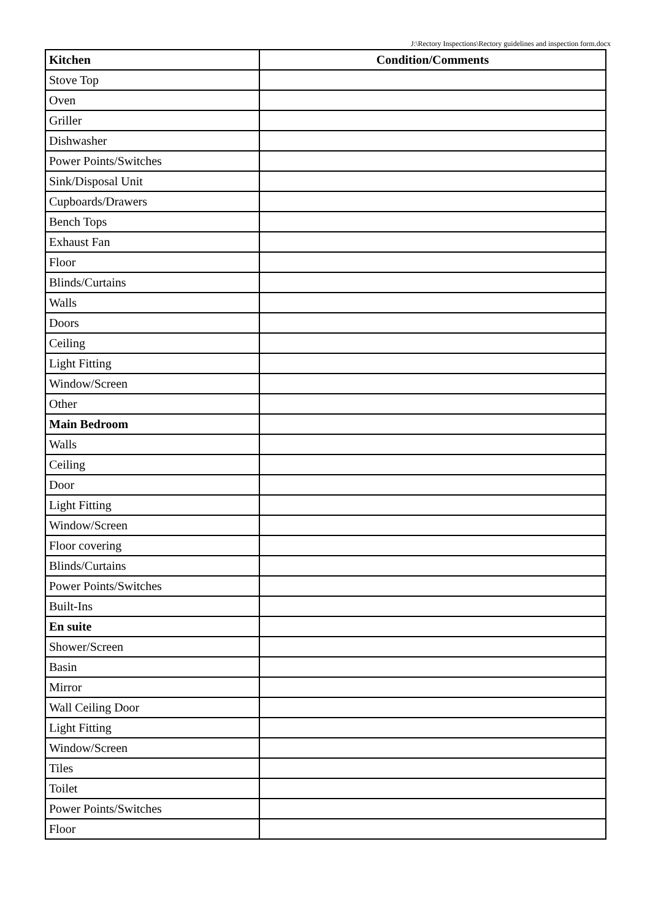J:\Rectory Inspections\Rectory guidelines and inspection form.docx
| Kitchen | Condition/Comments |
| --- | --- |
| Stove Top | |
| Oven | |
| Griller | |
| Dishwasher | |
| Power Points/Switches | |
| Sink/Disposal Unit | |
| Cupboards/Drawers | |
| Bench Tops | |
| Exhaust Fan | |
| Floor | |
| Blinds/Curtains | |
| Walls | |
| Doors | |
| Ceiling | |
| Light Fitting | |
| Window/Screen | |
| Other | |
| Main Bedroom | |
| Walls | |
| Ceiling | |
| Door | |
| Light Fitting | |
| Window/Screen | |
| Floor covering | |
| Blinds/Curtains | |
| Power Points/Switches | |
| Built-Ins | |
| En suite | |
| Shower/Screen | |
| Basin | |
| Mirror | |
| Wall Ceiling Door | |
| Light Fitting | |
| Window/Screen | |
| Tiles | |
| Toilet | |
| Power Points/Switches | |
| Floor | |